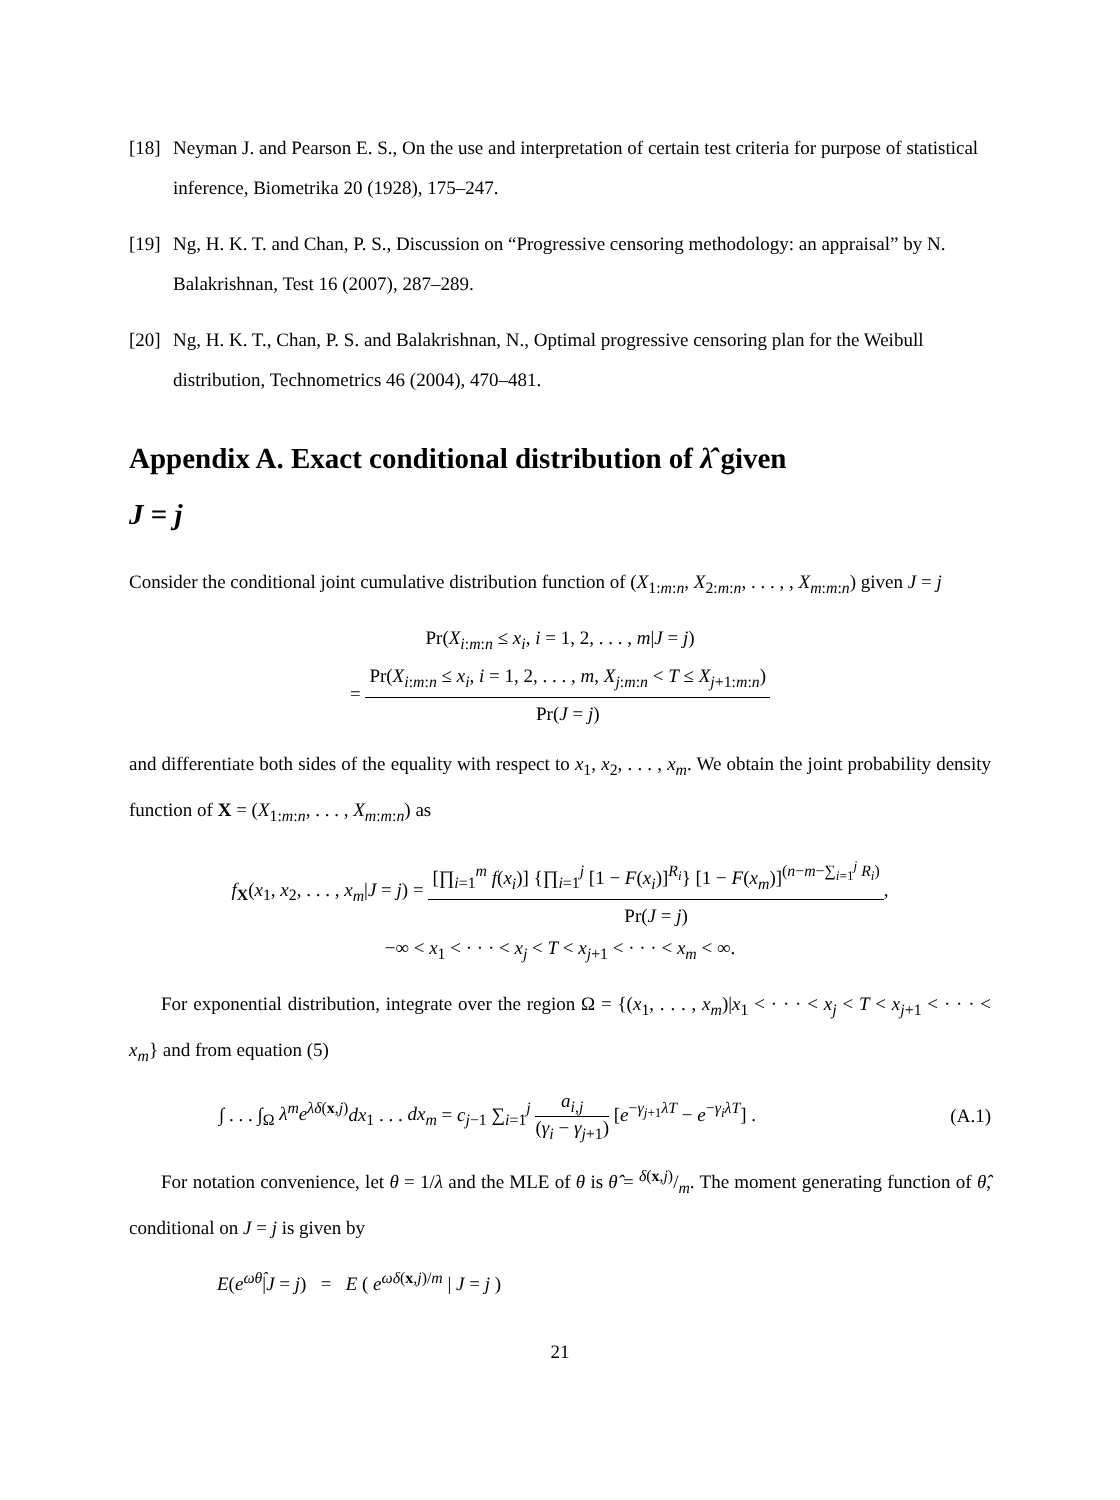[18] Neyman J. and Pearson E. S., On the use and interpretation of certain test criteria for purpose of statistical inference, Biometrika 20 (1928), 175–247.
[19] Ng, H. K. T. and Chan, P. S., Discussion on “Progressive censoring methodology: an appraisal” by N. Balakrishnan, Test 16 (2007), 287–289.
[20] Ng, H. K. T., Chan, P. S. and Balakrishnan, N., Optimal progressive censoring plan for the Weibull distribution, Technometrics 46 (2004), 470–481.
Appendix A. Exact conditional distribution of λ̂ given
J = j
Consider the conditional joint cumulative distribution function of (X<sub>1:m:n</sub>, X<sub>2:m:n</sub>, . . . , , X<sub>m:m:n</sub>) given J = j
Pr(X<sub>i:m:n</sub> ≤ x<sub>i</sub>, i = 1, 2, . . . , m|J = j)
= Pr(X<sub>i:m:n</sub> ≤ x<sub>i</sub>, i = 1, 2, . . . , m, X<sub>j:m:n</sub> < T ≤ X<sub>j+1:m:n</sub>) Pr(J = j)
and differentiate both sides of the equality with respect to x<sub>1</sub>, x<sub>2</sub>, . . . , x<sub>m</sub>. We obtain the joint probability density function of X = (X<sub>1:m:n</sub>, . . . , X<sub>m:m:n</sub>) as
f<sub>X</sub>(x<sub>1</sub>, x<sub>2</sub>, . . . , x<sub>m</sub>|J = j) = [∏<sub>i=1</sub><sup>m</sup> f(x<sub>i</sub>)] {∏<sub>i=1</sub><sup>j</sup> [1 − F(x<sub>i</sub>)]<sup>R<sub>i</sub></sup>} [1 − F(x<sub>m</sub>)]<sup>(n−m−∑<sub>i=1</sub><sup>j</sup> R<sub>i</sub>)</sup> Pr(J = j),
−∞ < x<sub>1</sub> < · · · < x<sub>j</sub> < T < x<sub>j+1</sub> < · · · < x<sub>m</sub> < ∞.
For exponential distribution, integrate over the region Ω = {(x<sub>1</sub>, . . . , x<sub>m</sub>)|x<sub>1</sub> < · · · < x<sub>j</sub> < T < x<sub>j+1</sub> < · · · < x<sub>m</sub>} and from equation (5)
∫ . . . ∫<sub>Ω</sub> λ<sup>m</sup>e<sup>λδ(x,j)</sup>dx<sub>1</sub> . . . dx<sub>m</sub> = c<sub>j−1</sub> ∑<sub>i=1</sub><sup>j</sup> a<sub>i,j</sub> (γ<sub>i</sub> − γ<sub>j+1</sub>) [e<sup>−γ<sub>j+1</sub>λT</sup> − e<sup>−γ<sub>i</sub>λT</sup>] . (A.1)
For notation convenience, let θ = 1/λ and the MLE of θ is θ̂ = δ(x,j)/m. The moment generating function of θ̂, conditional on J = j is given by
E(e<sup>ωθ̂</sup>|J = j) = E ( e<sup>ωδ(x,j)/m</sup> | J = j )
21